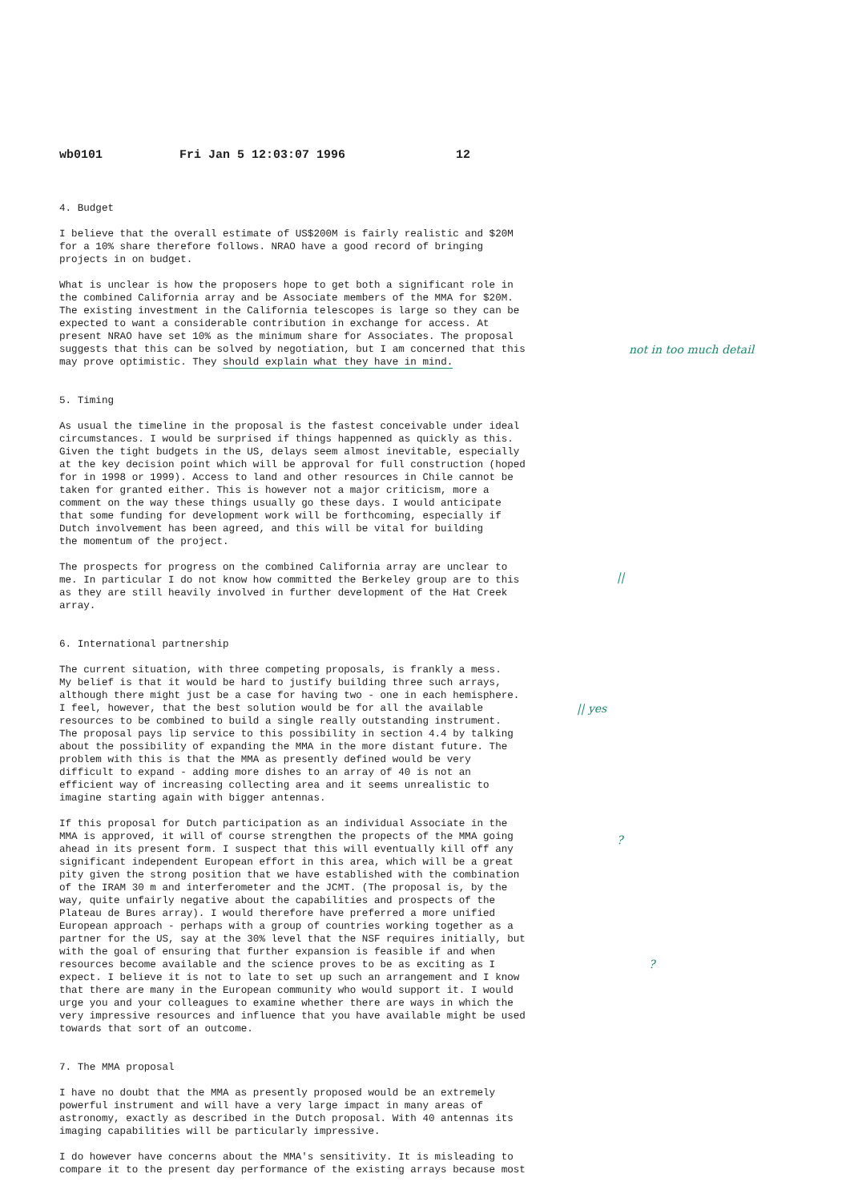wb0101 Fri Jan 5 12:03:07 1996 12
4. Budget
I believe that the overall estimate of US$200M is fairly realistic and $20M for a 10% share therefore follows. NRAO have a good record of bringing projects in on budget.
What is unclear is how the proposers hope to get both a significant role in the combined California array and be Associate members of the MMA for $20M. The existing investment in the California telescopes is large so they can be expected to want a considerable contribution in exchange for access. At present NRAO have set 10% as the minimum share for Associates. The proposal suggests that this can be solved by negotiation, but I am concerned that this may prove optimistic. They should explain what they have in mind.
5. Timing
As usual the timeline in the proposal is the fastest conceivable under ideal circumstances. I would be surprised if things happenned as quickly as this. Given the tight budgets in the US, delays seem almost inevitable, especially at the key decision point which will be approval for full construction (hoped for in 1998 or 1999). Access to land and other resources in Chile cannot be taken for granted either. This is however not a major criticism, more a comment on the way these things usually go these days. I would anticipate that some funding for development work will be forthcoming, especially if Dutch involvement has been agreed, and this will be vital for building the momentum of the project.
The prospects for progress on the combined California array are unclear to me. In particular I do not know how committed the Berkeley group are to this as they are still heavily involved in further development of the Hat Creek array.
6. International partnership
The current situation, with three competing proposals, is frankly a mess. My belief is that it would be hard to justify building three such arrays, although there might just be a case for having two - one in each hemisphere. I feel, however, that the best solution would be for all the available resources to be combined to build a single really outstanding instrument. The proposal pays lip service to this possibility in section 4.4 by talking about the possibility of expanding the MMA in the more distant future. The problem with this is that the MMA as presently defined would be very difficult to expand - adding more dishes to an array of 40 is not an efficient way of increasing collecting area and it seems unrealistic to imagine starting again with bigger antennas.
If this proposal for Dutch participation as an individual Associate in the MMA is approved, it will of course strengthen the propects of the MMA going ahead in its present form. I suspect that this will eventually kill off any significant independent European effort in this area, which will be a great pity given the strong position that we have established with the combination of the IRAM 30 m and interferometer and the JCMT. (The proposal is, by the way, quite unfairly negative about the capabilities and prospects of the Plateau de Bures array). I would therefore have preferred a more unified European approach - perhaps with a group of countries working together as a partner for the US, say at the 30% level that the NSF requires initially, but with the goal of ensuring that further expansion is feasible if and when resources become available and the science proves to be as exciting as I expect. I believe it is not to late to set up such an arrangement and I know that there are many in the European community who would support it. I would urge you and your colleagues to examine whether there are ways in which the very impressive resources and influence that you have available might be used towards that sort of an outcome.
7. The MMA proposal
I have no doubt that the MMA as presently proposed would be an extremely powerful instrument and will have a very large impact in many areas of astronomy, exactly as described in the Dutch proposal. With 40 antennas its imaging capabilities will be particularly impressive.
I do however have concerns about the MMA's sensitivity. It is misleading to compare it to the present day performance of the existing arrays because most
not in too much detail
||
|| yes
?
?